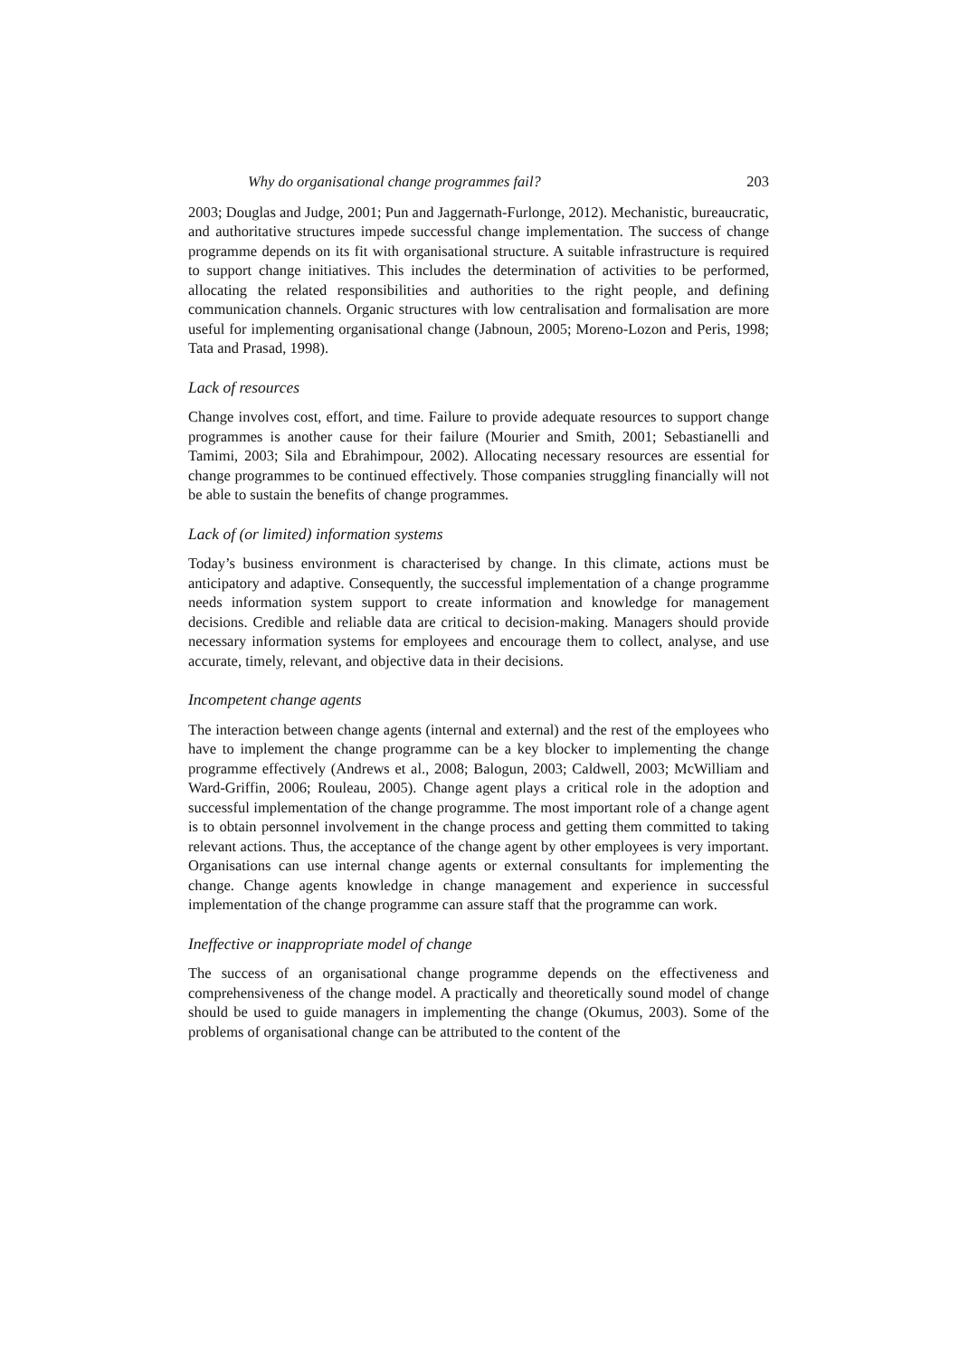Why do organisational change programmes fail? 203
2003; Douglas and Judge, 2001; Pun and Jaggernath-Furlonge, 2012). Mechanistic, bureaucratic, and authoritative structures impede successful change implementation. The success of change programme depends on its fit with organisational structure. A suitable infrastructure is required to support change initiatives. This includes the determination of activities to be performed, allocating the related responsibilities and authorities to the right people, and defining communication channels. Organic structures with low centralisation and formalisation are more useful for implementing organisational change (Jabnoun, 2005; Moreno-Lozon and Peris, 1998; Tata and Prasad, 1998).
Lack of resources
Change involves cost, effort, and time. Failure to provide adequate resources to support change programmes is another cause for their failure (Mourier and Smith, 2001; Sebastianelli and Tamimi, 2003; Sila and Ebrahimpour, 2002). Allocating necessary resources are essential for change programmes to be continued effectively. Those companies struggling financially will not be able to sustain the benefits of change programmes.
Lack of (or limited) information systems
Today’s business environment is characterised by change. In this climate, actions must be anticipatory and adaptive. Consequently, the successful implementation of a change programme needs information system support to create information and knowledge for management decisions. Credible and reliable data are critical to decision-making. Managers should provide necessary information systems for employees and encourage them to collect, analyse, and use accurate, timely, relevant, and objective data in their decisions.
Incompetent change agents
The interaction between change agents (internal and external) and the rest of the employees who have to implement the change programme can be a key blocker to implementing the change programme effectively (Andrews et al., 2008; Balogun, 2003; Caldwell, 2003; McWilliam and Ward-Griffin, 2006; Rouleau, 2005). Change agent plays a critical role in the adoption and successful implementation of the change programme. The most important role of a change agent is to obtain personnel involvement in the change process and getting them committed to taking relevant actions. Thus, the acceptance of the change agent by other employees is very important. Organisations can use internal change agents or external consultants for implementing the change. Change agents knowledge in change management and experience in successful implementation of the change programme can assure staff that the programme can work.
Ineffective or inappropriate model of change
The success of an organisational change programme depends on the effectiveness and comprehensiveness of the change model. A practically and theoretically sound model of change should be used to guide managers in implementing the change (Okumus, 2003). Some of the problems of organisational change can be attributed to the content of the